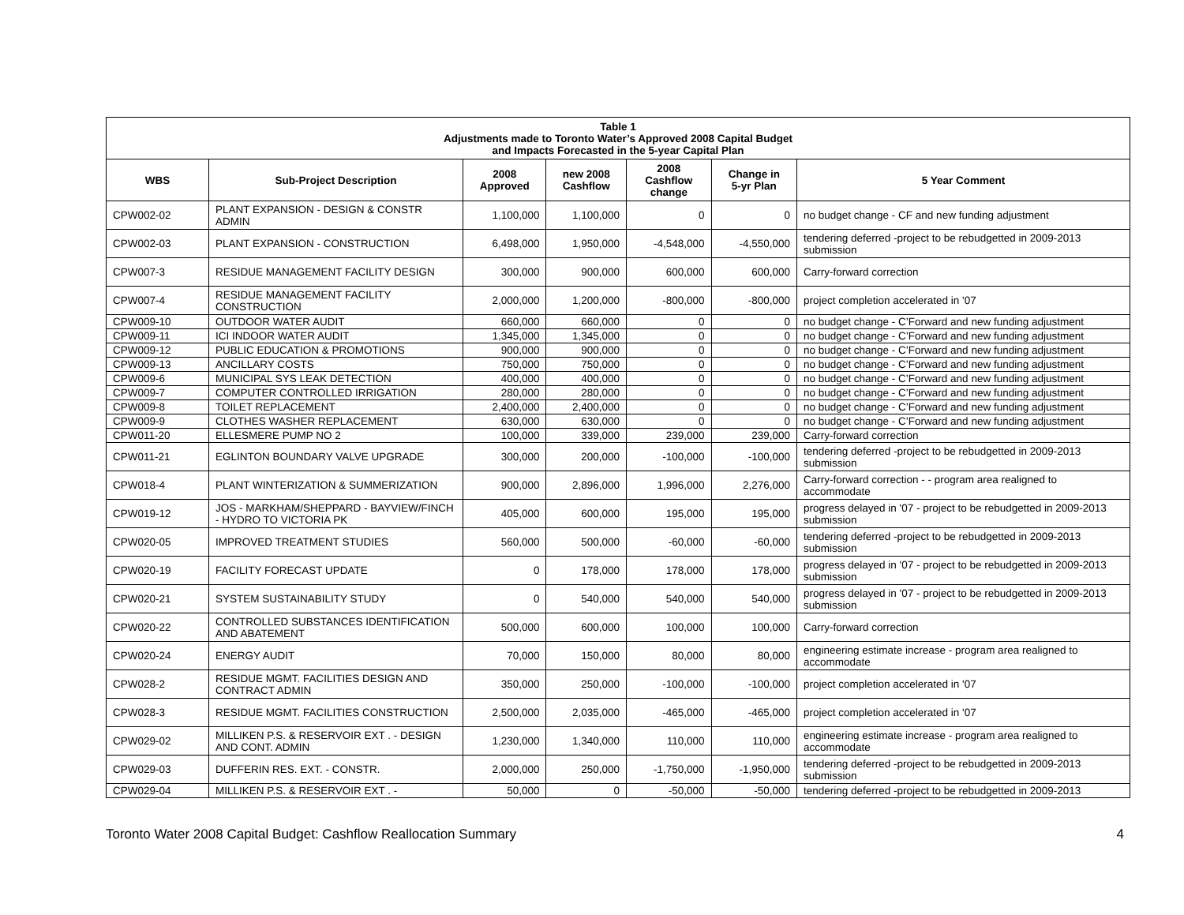| Table 1 Adjustments made to Toronto Water’s Approved 2008 Capital Budget and Impacts Forecasted in the 5-year Capital Plan | | | | | | |
| WBS | Sub-Project Description | 2008 Approved | new 2008 Cashflow | 2008 Cashflow change | Change in 5-yr Plan | 5 Year Comment |
| CPW002-02 | PLANT EXPANSION - DESIGN & CONSTR ADMIN | 1,100,000 | 1,100,000 | 0 | 0 | no budget change - CF and new funding adjustment |
| CPW002-03 | PLANT EXPANSION - CONSTRUCTION | 6,498,000 | 1,950,000 | -4,548,000 | -4,550,000 | tendering deferred -project to be rebudgetted in 2009-2013 submission |
| CPW007-3 | RESIDUE MANAGEMENT FACILITY DESIGN | 300,000 | 900,000 | 600,000 | 600,000 | Carry-forward correction |
| CPW007-4 | RESIDUE MANAGEMENT FACILITY CONSTRUCTION | 2,000,000 | 1,200,000 | -800,000 | -800,000 | project completion accelerated in '07 |
| CPW009-10 | OUTDOOR WATER AUDIT | 660,000 | 660,000 | 0 | 0 | no budget change - C’Forward and new funding adjustment |
| CPW009-11 | ICI INDOOR WATER AUDIT | 1,345,000 | 1,345,000 | 0 | 0 | no budget change - C’Forward and new funding adjustment |
| CPW009-12 | PUBLIC EDUCATION & PROMOTIONS | 900,000 | 900,000 | 0 | 0 | no budget change - C’Forward and new funding adjustment |
| CPW009-13 | ANCILLARY COSTS | 750,000 | 750,000 | 0 | 0 | no budget change - C’Forward and new funding adjustment |
| CPW009-6 | MUNICIPAL SYS LEAK DETECTION | 400,000 | 400,000 | 0 | 0 | no budget change - C’Forward and new funding adjustment |
| CPW009-7 | COMPUTER CONTROLLED IRRIGATION | 280,000 | 280,000 | 0 | 0 | no budget change - C’Forward and new funding adjustment |
| CPW009-8 | TOILET REPLACEMENT | 2,400,000 | 2,400,000 | 0 | 0 | no budget change - C’Forward and new funding adjustment |
| CPW009-9 | CLOTHES WASHER REPLACEMENT | 630,000 | 630,000 | 0 | 0 | no budget change - C’Forward and new funding adjustment |
| CPW011-20 | ELLESMERE PUMP NO 2 | 100,000 | 339,000 | 239,000 | 239,000 | Carry-forward correction |
| CPW011-21 | EGLINTON BOUNDARY VALVE UPGRADE | 300,000 | 200,000 | -100,000 | -100,000 | tendering deferred -project to be rebudgetted in 2009-2013 submission |
| CPW018-4 | PLANT WINTERIZATION & SUMMERIZATION | 900,000 | 2,896,000 | 1,996,000 | 2,276,000 | Carry-forward correction - - program area realigned to accommodate |
| CPW019-12 | JOS - MARKHAM/SHEPPARD - BAYVIEW/FINCH - HYDRO TO VICTORIA PK | 405,000 | 600,000 | 195,000 | 195,000 | progress delayed in '07 - project to be rebudgetted in 2009-2013 submission |
| CPW020-05 | IMPROVED TREATMENT STUDIES | 560,000 | 500,000 | -60,000 | -60,000 | tendering deferred -project to be rebudgetted in 2009-2013 submission |
| CPW020-19 | FACILITY FORECAST UPDATE | 0 | 178,000 | 178,000 | 178,000 | progress delayed in '07 - project to be rebudgetted in 2009-2013 submission |
| CPW020-21 | SYSTEM SUSTAINABILITY STUDY | 0 | 540,000 | 540,000 | 540,000 | progress delayed in '07 - project to be rebudgetted in 2009-2013 submission |
| CPW020-22 | CONTROLLED SUBSTANCES IDENTIFICATION AND ABATEMENT | 500,000 | 600,000 | 100,000 | 100,000 | Carry-forward correction |
| CPW020-24 | ENERGY AUDIT | 70,000 | 150,000 | 80,000 | 80,000 | engineering estimate increase - program area realigned to accommodate |
| CPW028-2 | RESIDUE MGMT. FACILITIES DESIGN AND CONTRACT ADMIN | 350,000 | 250,000 | -100,000 | -100,000 | project completion accelerated in '07 |
| CPW028-3 | RESIDUE MGMT. FACILITIES CONSTRUCTION | 2,500,000 | 2,035,000 | -465,000 | -465,000 | project completion accelerated in '07 |
| CPW029-02 | MILLIKEN P.S. & RESERVOIR EXT . - DESIGN AND CONT. ADMIN | 1,230,000 | 1,340,000 | 110,000 | 110,000 | engineering estimate increase - program area realigned to accommodate |
| CPW029-03 | DUFFERIN RES. EXT. - CONSTR. | 2,000,000 | 250,000 | -1,750,000 | -1,950,000 | tendering deferred -project to be rebudgetted in 2009-2013 submission |
| CPW029-04 | MILLIKEN P.S. & RESERVOIR EXT . - | 50,000 | 0 | -50,000 | -50,000 | tendering deferred -project to be rebudgetted in 2009-2013 |
Toronto Water 2008 Capital Budget: Cashflow Reallocation Summary 4